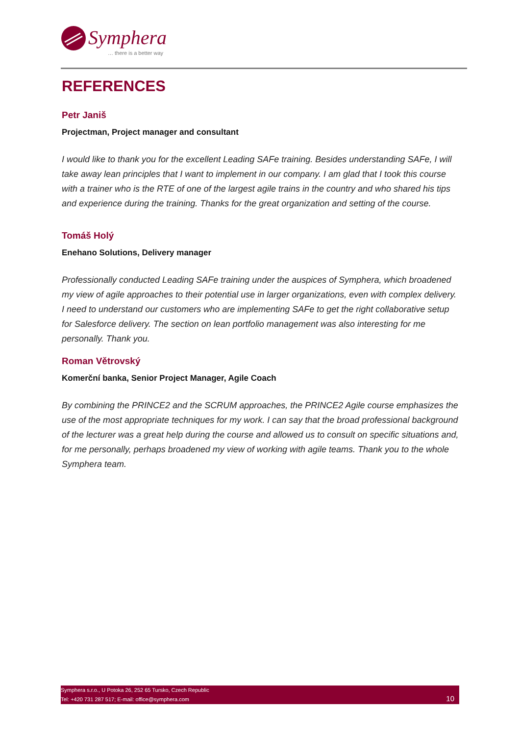Symphera
… there is a better way
REFERENCES
Petr Janiš
Projectman, Project manager and consultant
I would like to thank you for the excellent Leading SAFe training. Besides understanding SAFe, I will take away lean principles that I want to implement in our company. I am glad that I took this course with a trainer who is the RTE of one of the largest agile trains in the country and who shared his tips and experience during the training. Thanks for the great organization and setting of the course.
Tomáš Holý
Enehano Solutions, Delivery manager
Professionally conducted Leading SAFe training under the auspices of Symphera, which broadened my view of agile approaches to their potential use in larger organizations, even with complex delivery. I need to understand our customers who are implementing SAFe to get the right collaborative setup for Salesforce delivery. The section on lean portfolio management was also interesting for me personally. Thank you.
Roman Větrovský
Komerční banka, Senior Project Manager, Agile Coach
By combining the PRINCE2 and the SCRUM approaches, the PRINCE2 Agile course emphasizes the use of the most appropriate techniques for my work. I can say that the broad professional background of the lecturer was a great help during the course and allowed us to consult on specific situations and, for me personally, perhaps broadened my view of working with agile teams. Thank you to the whole Symphera team.
Symphera s.r.o., U Potoka 26, 252 65 Tursko, Czech Republic
Tel: +420 731 287 517; E-mail: office@symphera.com
10